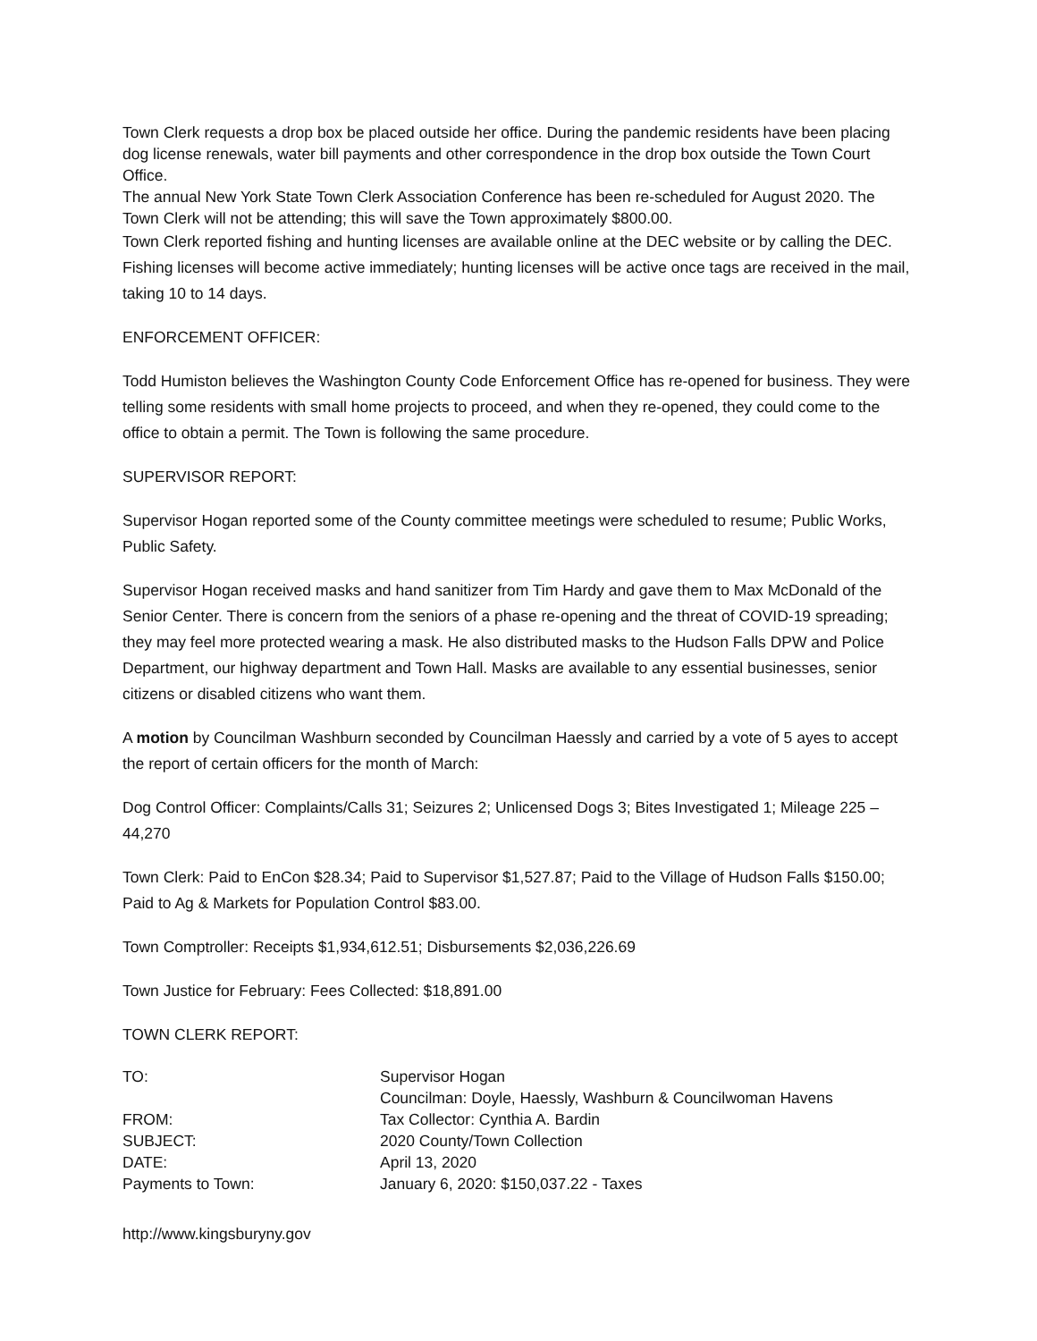Town Clerk requests a drop box be placed outside her office. During the pandemic residents have been placing dog license renewals, water bill payments and other correspondence in the drop box outside the Town Court Office.
The annual New York State Town Clerk Association Conference has been re-scheduled for August 2020. The Town Clerk will not be attending; this will save the Town approximately $800.00.
Town Clerk reported fishing and hunting licenses are available online at the DEC website or by calling the DEC. Fishing licenses will become active immediately; hunting licenses will be active once tags are received in the mail, taking 10 to 14 days.
ENFORCEMENT OFFICER:
Todd Humiston believes the Washington County Code Enforcement Office has re-opened for business. They were telling some residents with small home projects to proceed, and when they re-opened, they could come to the office to obtain a permit. The Town is following the same procedure.
SUPERVISOR REPORT:
Supervisor Hogan reported some of the County committee meetings were scheduled to resume; Public Works, Public Safety.
Supervisor Hogan received masks and hand sanitizer from Tim Hardy and gave them to Max McDonald of the Senior Center. There is concern from the seniors of a phase re-opening and the threat of COVID-19 spreading; they may feel more protected wearing a mask. He also distributed masks to the Hudson Falls DPW and Police Department, our highway department and Town Hall. Masks are available to any essential businesses, senior citizens or disabled citizens who want them.
A motion by Councilman Washburn seconded by Councilman Haessly and carried by a vote of 5 ayes to accept the report of certain officers for the month of March:
Dog Control Officer: Complaints/Calls 31; Seizures 2; Unlicensed Dogs 3; Bites Investigated 1; Mileage 225 – 44,270
Town Clerk: Paid to EnCon $28.34; Paid to Supervisor $1,527.87; Paid to the Village of Hudson Falls $150.00; Paid to Ag & Markets for Population Control $83.00.
Town Comptroller: Receipts $1,934,612.51; Disbursements $2,036,226.69
Town Justice for February: Fees Collected: $18,891.00
TOWN CLERK REPORT:
| TO: | Supervisor Hogan |
| | Councilman: Doyle, Haessly, Washburn & Councilwoman Havens |
| FROM: | Tax Collector: Cynthia A. Bardin |
| SUBJECT: | 2020 County/Town Collection |
| DATE: | April 13, 2020 |
| Payments to Town: | January 6, 2020: $150,037.22 - Taxes |
http://www.kingsburyny.gov